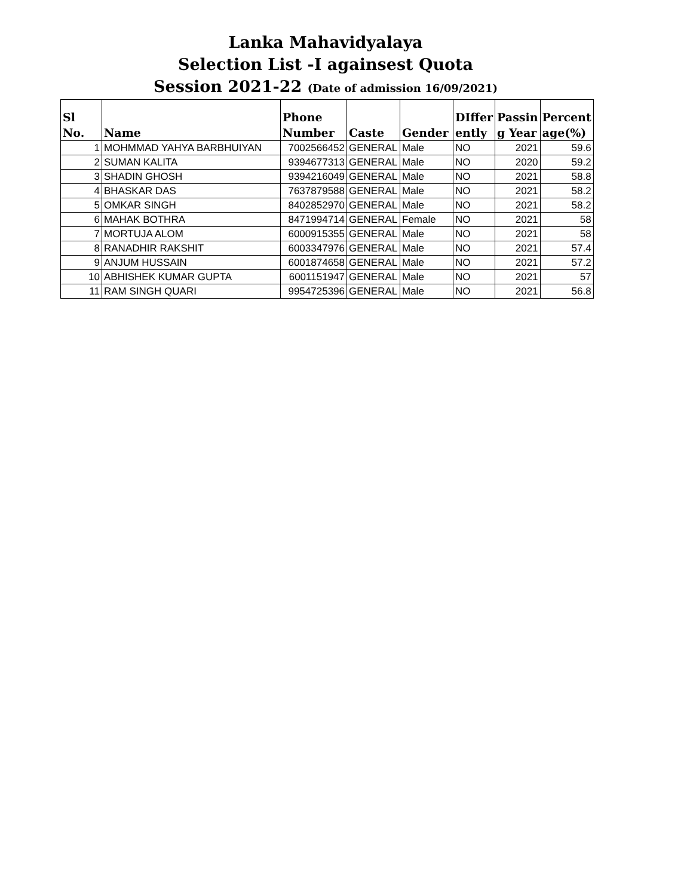Lanka Mahavidyalaya
Selection List -I againsest Quota
Session 2021-22 (Date of admission 16/09/2021)
| Sl No. | Name | Phone Number | Caste | Gender | DIffer ently | Passin g Year | Percent age(%) |
| --- | --- | --- | --- | --- | --- | --- | --- |
| 1 | MOHMMAD YAHYA BARBHUIYAN | 7002566452 | GENERAL | Male | NO | 2021 | 59.6 |
| 2 | SUMAN KALITA | 9394677313 | GENERAL | Male | NO | 2020 | 59.2 |
| 3 | SHADIN GHOSH | 9394216049 | GENERAL | Male | NO | 2021 | 58.8 |
| 4 | BHASKAR DAS | 7637879588 | GENERAL | Male | NO | 2021 | 58.2 |
| 5 | OMKAR SINGH | 8402852970 | GENERAL | Male | NO | 2021 | 58.2 |
| 6 | MAHAK BOTHRA | 8471994714 | GENERAL | Female | NO | 2021 | 58 |
| 7 | MORTUJA ALOM | 6000915355 | GENERAL | Male | NO | 2021 | 58 |
| 8 | RANADHIR RAKSHIT | 6003347976 | GENERAL | Male | NO | 2021 | 57.4 |
| 9 | ANJUM HUSSAIN | 6001874658 | GENERAL | Male | NO | 2021 | 57.2 |
| 10 | ABHISHEK KUMAR GUPTA | 6001151947 | GENERAL | Male | NO | 2021 | 57 |
| 11 | RAM SINGH QUARI | 9954725396 | GENERAL | Male | NO | 2021 | 56.8 |